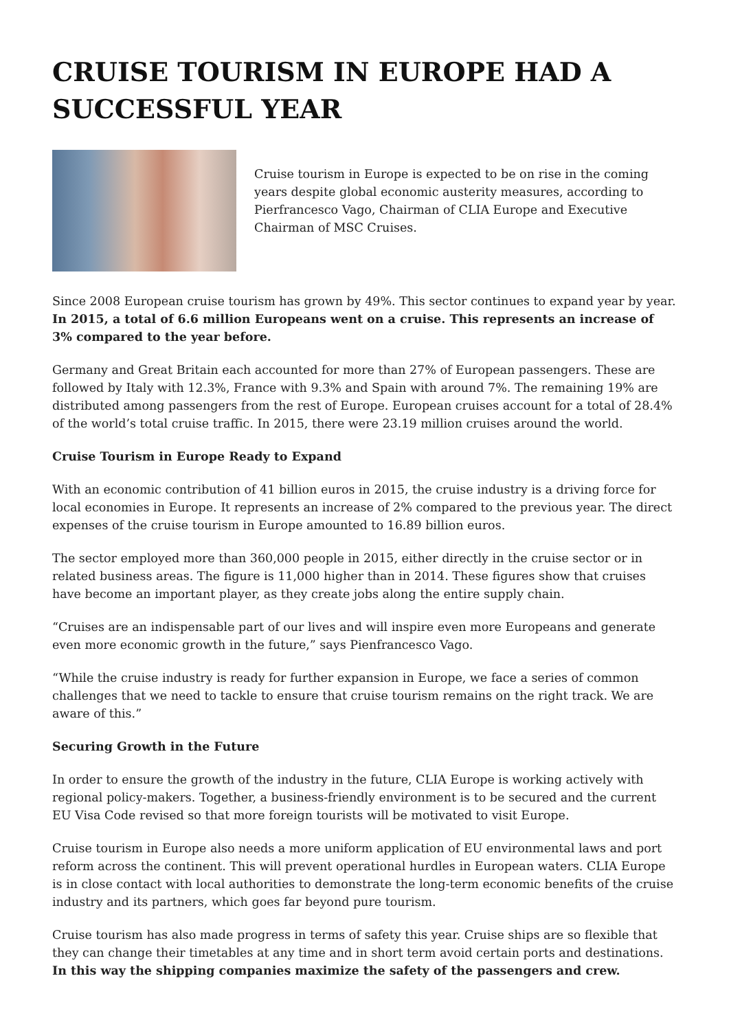CRUISE TOURISM IN EUROPE HAD A SUCCESSFUL YEAR
Cruise tourism in Europe is expected to be on rise in the coming years despite global economic austerity measures, according to Pierfrancesco Vago, Chairman of CLIA Europe and Executive Chairman of MSC Cruises.
Since 2008 European cruise tourism has grown by 49%. This sector continues to expand year by year. In 2015, a total of 6.6 million Europeans went on a cruise. This represents an increase of 3% compared to the year before.
Germany and Great Britain each accounted for more than 27% of European passengers. These are followed by Italy with 12.3%, France with 9.3% and Spain with around 7%. The remaining 19% are distributed among passengers from the rest of Europe. European cruises account for a total of 28.4% of the world’s total cruise traffic. In 2015, there were 23.19 million cruises around the world.
Cruise Tourism in Europe Ready to Expand
With an economic contribution of 41 billion euros in 2015, the cruise industry is a driving force for local economies in Europe. It represents an increase of 2% compared to the previous year. The direct expenses of the cruise tourism in Europe amounted to 16.89 billion euros.
The sector employed more than 360,000 people in 2015, either directly in the cruise sector or in related business areas. The figure is 11,000 higher than in 2014. These figures show that cruises have become an important player, as they create jobs along the entire supply chain.
“Cruises are an indispensable part of our lives and will inspire even more Europeans and generate even more economic growth in the future,” says Pienfrancesco Vago.
“While the cruise industry is ready for further expansion in Europe, we face a series of common challenges that we need to tackle to ensure that cruise tourism remains on the right track. We are aware of this.”
Securing Growth in the Future
In order to ensure the growth of the industry in the future, CLIA Europe is working actively with regional policy-makers. Together, a business-friendly environment is to be secured and the current EU Visa Code revised so that more foreign tourists will be motivated to visit Europe.
Cruise tourism in Europe also needs a more uniform application of EU environmental laws and port reform across the continent. This will prevent operational hurdles in European waters. CLIA Europe is in close contact with local authorities to demonstrate the long-term economic benefits of the cruise industry and its partners, which goes far beyond pure tourism.
Cruise tourism has also made progress in terms of safety this year. Cruise ships are so flexible that they can change their timetables at any time and in short term avoid certain ports and destinations. In this way the shipping companies maximize the safety of the passengers and crew.